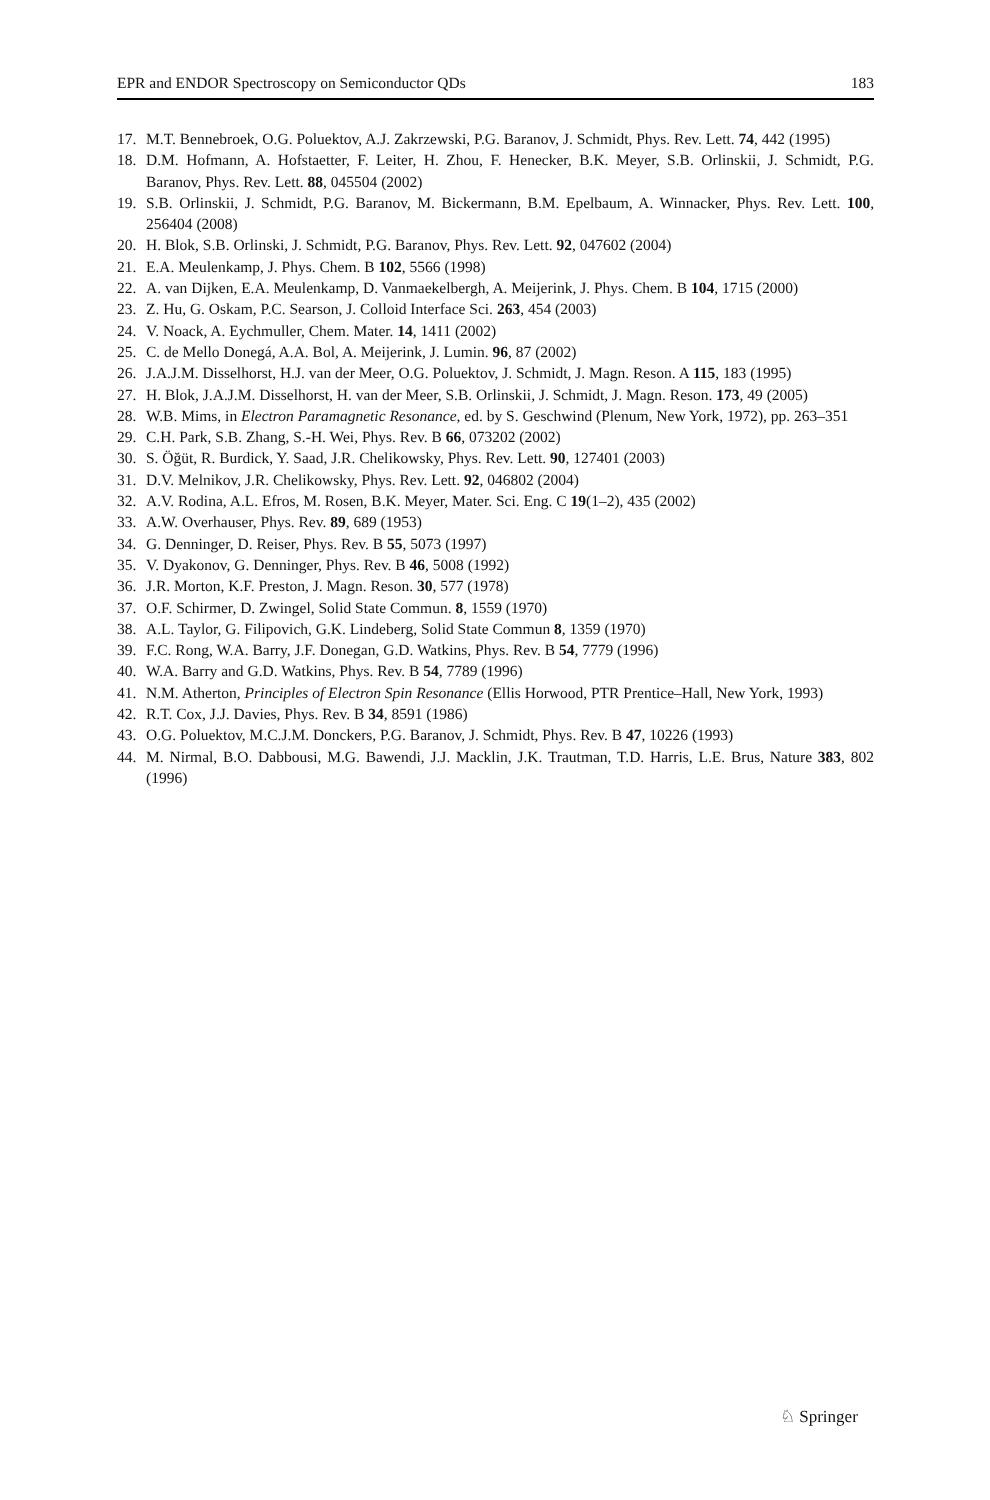EPR and ENDOR Spectroscopy on Semiconductor QDs 183
17. M.T. Bennebroek, O.G. Poluektov, A.J. Zakrzewski, P.G. Baranov, J. Schmidt, Phys. Rev. Lett. 74, 442 (1995)
18. D.M. Hofmann, A. Hofstaetter, F. Leiter, H. Zhou, F. Henecker, B.K. Meyer, S.B. Orlinskii, J. Schmidt, P.G. Baranov, Phys. Rev. Lett. 88, 045504 (2002)
19. S.B. Orlinskii, J. Schmidt, P.G. Baranov, M. Bickermann, B.M. Epelbaum, A. Winnacker, Phys. Rev. Lett. 100, 256404 (2008)
20. H. Blok, S.B. Orlinski, J. Schmidt, P.G. Baranov, Phys. Rev. Lett. 92, 047602 (2004)
21. E.A. Meulenkamp, J. Phys. Chem. B 102, 5566 (1998)
22. A. van Dijken, E.A. Meulenkamp, D. Vanmaekelbergh, A. Meijerink, J. Phys. Chem. B 104, 1715 (2000)
23. Z. Hu, G. Oskam, P.C. Searson, J. Colloid Interface Sci. 263, 454 (2003)
24. V. Noack, A. Eychmuller, Chem. Mater. 14, 1411 (2002)
25. C. de Mello Donegá, A.A. Bol, A. Meijerink, J. Lumin. 96, 87 (2002)
26. J.A.J.M. Disselhorst, H.J. van der Meer, O.G. Poluektov, J. Schmidt, J. Magn. Reson. A 115, 183 (1995)
27. H. Blok, J.A.J.M. Disselhorst, H. van der Meer, S.B. Orlinskii, J. Schmidt, J. Magn. Reson. 173, 49 (2005)
28. W.B. Mims, in Electron Paramagnetic Resonance, ed. by S. Geschwind (Plenum, New York, 1972), pp. 263–351
29. C.H. Park, S.B. Zhang, S.-H. Wei, Phys. Rev. B 66, 073202 (2002)
30. S. Öğüt, R. Burdick, Y. Saad, J.R. Chelikowsky, Phys. Rev. Lett. 90, 127401 (2003)
31. D.V. Melnikov, J.R. Chelikowsky, Phys. Rev. Lett. 92, 046802 (2004)
32. A.V. Rodina, A.L. Efros, M. Rosen, B.K. Meyer, Mater. Sci. Eng. C 19(1–2), 435 (2002)
33. A.W. Overhauser, Phys. Rev. 89, 689 (1953)
34. G. Denninger, D. Reiser, Phys. Rev. B 55, 5073 (1997)
35. V. Dyakonov, G. Denninger, Phys. Rev. B 46, 5008 (1992)
36. J.R. Morton, K.F. Preston, J. Magn. Reson. 30, 577 (1978)
37. O.F. Schirmer, D. Zwingel, Solid State Commun. 8, 1559 (1970)
38. A.L. Taylor, G. Filipovich, G.K. Lindeberg, Solid State Commun 8, 1359 (1970)
39. F.C. Rong, W.A. Barry, J.F. Donegan, G.D. Watkins, Phys. Rev. B 54, 7779 (1996)
40. W.A. Barry and G.D. Watkins, Phys. Rev. B 54, 7789 (1996)
41. N.M. Atherton, Principles of Electron Spin Resonance (Ellis Horwood, PTR Prentice–Hall, New York, 1993)
42. R.T. Cox, J.J. Davies, Phys. Rev. B 34, 8591 (1986)
43. O.G. Poluektov, M.C.J.M. Donckers, P.G. Baranov, J. Schmidt, Phys. Rev. B 47, 10226 (1993)
44. M. Nirmal, B.O. Dabbousi, M.G. Bawendi, J.J. Macklin, J.K. Trautman, T.D. Harris, L.E. Brus, Nature 383, 802 (1996)
♘ Springer